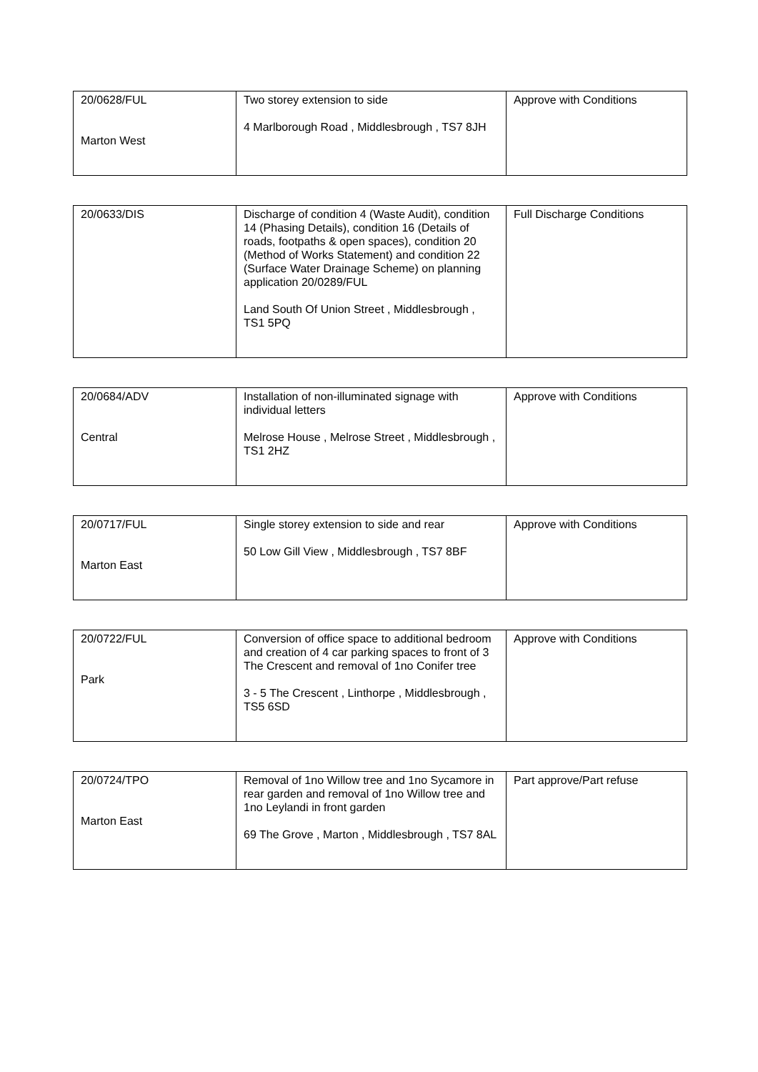| 20/0628/FUL Marton West | Two storey extension to side 4 Marlborough Road , Middlesbrough , TS7 8JH | Approve with Conditions |
| 20/0633/DIS | Discharge of condition 4 (Waste Audit), condition 14 (Phasing Details), condition 16 (Details of roads, footpaths & open spaces), condition 20 (Method of Works Statement) and condition 22 (Surface Water Drainage Scheme) on planning application 20/0289/FUL Land South Of Union Street , Middlesbrough , TS1 5PQ | Full Discharge Conditions |
| 20/0684/ADV Central | Installation of non-illuminated signage with individual letters Melrose House , Melrose Street , Middlesbrough , TS1 2HZ | Approve with Conditions |
| 20/0717/FUL Marton East | Single storey extension to side and rear 50 Low Gill View , Middlesbrough , TS7 8BF | Approve with Conditions |
| 20/0722/FUL Park | Conversion of office space to additional bedroom and creation of 4 car parking spaces to front of 3 The Crescent and removal of 1no Conifer tree 3 - 5 The Crescent , Linthorpe , Middlesbrough , TS5 6SD | Approve with Conditions |
| 20/0724/TPO Marton East | Removal of 1no Willow tree and 1no Sycamore in rear garden and removal of 1no Willow tree and 1no Leylandi in front garden 69 The Grove , Marton , Middlesbrough , TS7 8AL | Part approve/Part refuse |